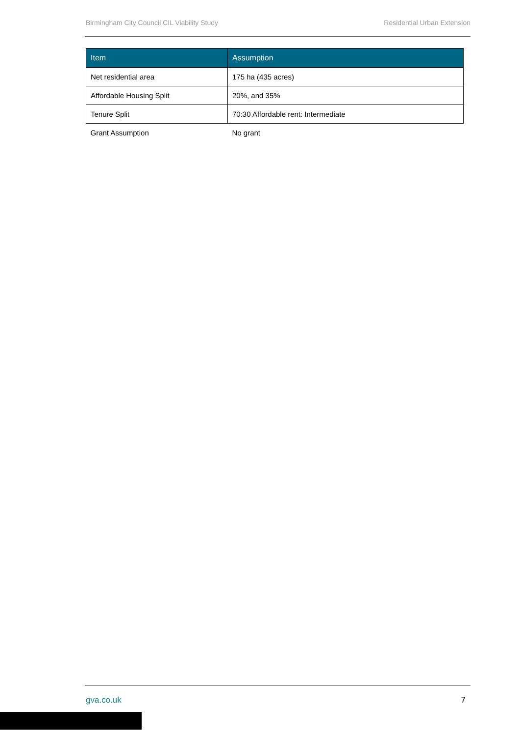Birmingham City Council CIL Viability Study Residential Urban Extension
| Item | Assumption |
| --- | --- |
| Net residential area | 175 ha (435 acres) |
| Affordable Housing Split | 20%, and 35% |
| Tenure Split | 70:30 Affordable rent: Intermediate |
| Grant Assumption | No grant |
gva.co.uk 7